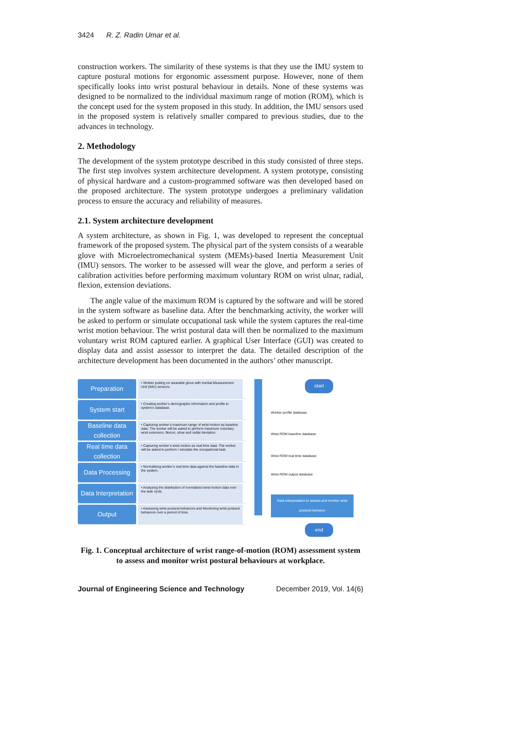3424 R. Z. Radin Umar et al.
construction workers. The similarity of these systems is that they use the IMU system to capture postural motions for ergonomic assessment purpose. However, none of them specifically looks into wrist postural behaviour in details. None of these systems was designed to be normalized to the individual maximum range of motion (ROM), which is the concept used for the system proposed in this study. In addition, the IMU sensors used in the proposed system is relatively smaller compared to previous studies, due to the advances in technology.
2. Methodology
The development of the system prototype described in this study consisted of three steps. The first step involves system architecture development. A system prototype, consisting of physical hardware and a custom-programmed software was then developed based on the proposed architecture. The system prototype undergoes a preliminary validation process to ensure the accuracy and reliability of measures.
2.1. System architecture development
A system architecture, as shown in Fig. 1, was developed to represent the conceptual framework of the proposed system. The physical part of the system consists of a wearable glove with Microelectromechanical system (MEMs)-based Inertia Measurement Unit (IMU) sensors. The worker to be assessed will wear the glove, and perform a series of calibration activities before performing maximum voluntary ROM on wrist ulnar, radial, flexion, extension deviations.
The angle value of the maximum ROM is captured by the software and will be stored in the system software as baseline data. After the benchmarking activity, the worker will be asked to perform or simulate occupational task while the system captures the real-time wrist motion behaviour. The wrist postural data will then be normalized to the maximum voluntary wrist ROM captured earlier. A graphical User Interface (GUI) was created to display data and assist assessor to interpret the data. The detailed description of the architecture development has been documented in the authors’ other manuscript.
Preparation
• Worker putting on wearable glove with Inertial Measurement Unit (IMU) sensors.
System start
• Creating worker’s demographic information and profile in system’s database.
Baseline data collection
• Capturing worker’s maximum range of wrist motion as baseline data: The worker will be asked to perform maximum voluntary wrist extension, flexion, ulnar and radial deviation.
Real time data collection
• Capturing worker’s wrist motion as real time data: The worker will be asked to perform / simulate the occupational task.
Data Processing
• Normalizing worker’s real time data against the baseline data in the system.
Data Interpretation
• Analyzing the distribution of normalized wrist motion data over the task cycle.
Output
• Assessing wrist postural behaviors and Monitoring wrist postural behaviors over a period of time.
start
Worker profile database
Wrist ROM baseline database
Wrist ROM real time database
Wrist ROM output database
Data interpretation to assess and monitor wrist postural behavior
end
Fig. 1. Conceptual architecture of wrist range-of-motion (ROM) assessment system to assess and monitor wrist postural behaviours at workplace.
Journal of Engineering Science and Technology December 2019, Vol. 14(6)